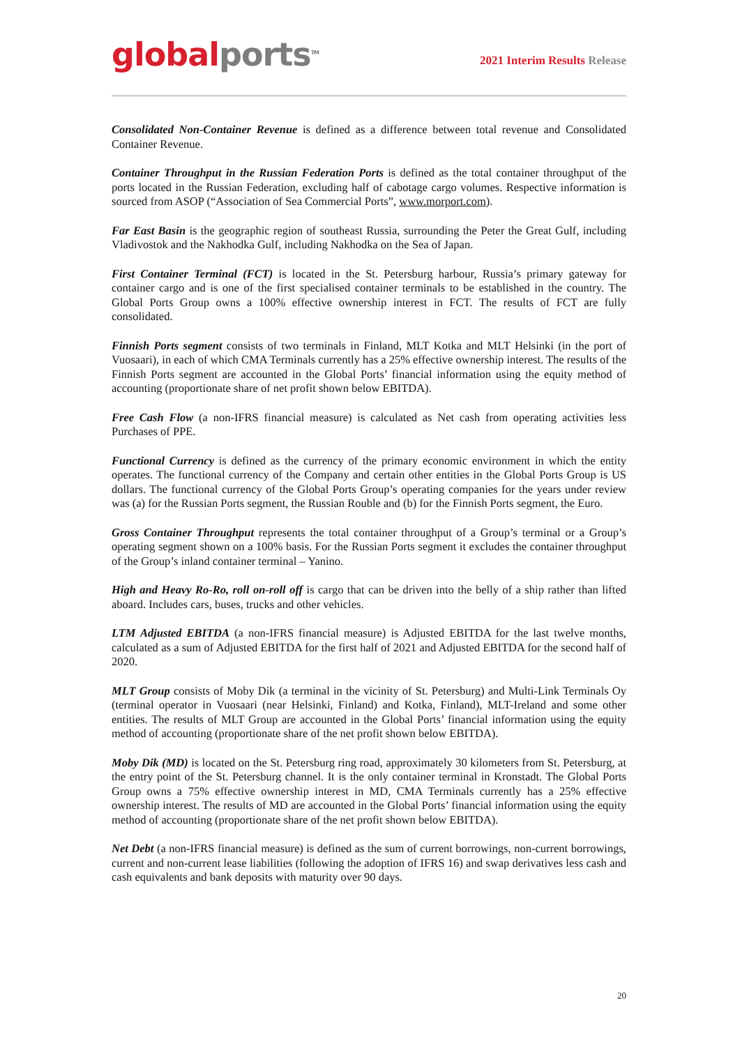global ports<sup>TM</sup>
2021 Interim Results Release
Consolidated Non-Container Revenue is defined as a difference between total revenue and Consolidated Container Revenue.
Container Throughput in the Russian Federation Ports is defined as the total container throughput of the ports located in the Russian Federation, excluding half of cabotage cargo volumes. Respective information is sourced from ASOP (“Association of Sea Commercial Ports”, www.morport.com).
Far East Basin is the geographic region of southeast Russia, surrounding the Peter the Great Gulf, including Vladivostok and the Nakhodka Gulf, including Nakhodka on the Sea of Japan.
First Container Terminal (FCT) is located in the St. Petersburg harbour, Russia’s primary gateway for container cargo and is one of the first specialised container terminals to be established in the country. The Global Ports Group owns a 100% effective ownership interest in FCT. The results of FCT are fully consolidated.
Finnish Ports segment consists of two terminals in Finland, MLT Kotka and MLT Helsinki (in the port of Vuosaari), in each of which CMA Terminals currently has a 25% effective ownership interest. The results of the Finnish Ports segment are accounted in the Global Ports’ financial information using the equity method of accounting (proportionate share of net profit shown below EBITDA).
Free Cash Flow (a non-IFRS financial measure) is calculated as Net cash from operating activities less Purchases of PPE.
Functional Currency is defined as the currency of the primary economic environment in which the entity operates. The functional currency of the Company and certain other entities in the Global Ports Group is US dollars. The functional currency of the Global Ports Group’s operating companies for the years under review was (a) for the Russian Ports segment, the Russian Rouble and (b) for the Finnish Ports segment, the Euro.
Gross Container Throughput represents the total container throughput of a Group’s terminal or a Group’s operating segment shown on a 100% basis. For the Russian Ports segment it excludes the container throughput of the Group’s inland container terminal – Yanino.
High and Heavy Ro-Ro, roll on-roll off is cargo that can be driven into the belly of a ship rather than lifted aboard. Includes cars, buses, trucks and other vehicles.
LTM Adjusted EBITDA (a non-IFRS financial measure) is Adjusted EBITDA for the last twelve months, calculated as a sum of Adjusted EBITDA for the first half of 2021 and Adjusted EBITDA for the second half of 2020.
MLT Group consists of Moby Dik (a terminal in the vicinity of St. Petersburg) and Multi-Link Terminals Oy (terminal operator in Vuosaari (near Helsinki, Finland) and Kotka, Finland), MLT-Ireland and some other entities. The results of MLT Group are accounted in the Global Ports’ financial information using the equity method of accounting (proportionate share of the net profit shown below EBITDA).
Moby Dik (MD) is located on the St. Petersburg ring road, approximately 30 kilometers from St. Petersburg, at the entry point of the St. Petersburg channel. It is the only container terminal in Kronstadt. The Global Ports Group owns a 75% effective ownership interest in MD, CMA Terminals currently has a 25% effective ownership interest. The results of MD are accounted in the Global Ports’ financial information using the equity method of accounting (proportionate share of the net profit shown below EBITDA).
Net Debt (a non-IFRS financial measure) is defined as the sum of current borrowings, non-current borrowings, current and non-current lease liabilities (following the adoption of IFRS 16) and swap derivatives less cash and cash equivalents and bank deposits with maturity over 90 days.
20